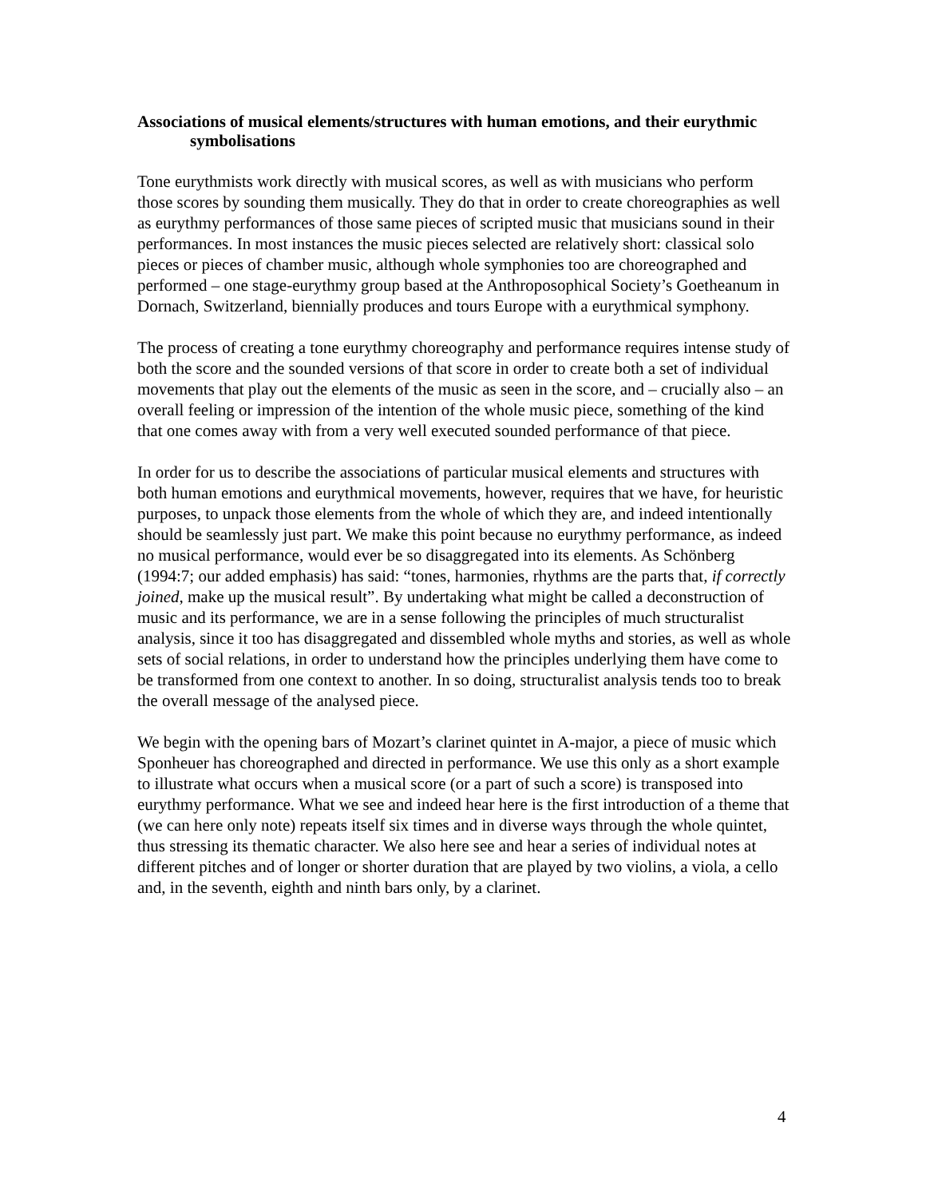Associations of musical elements/structures with human emotions, and their eurythmic symbolisations
Tone eurythmists work directly with musical scores, as well as with musicians who perform those scores by sounding them musically. They do that in order to create choreographies as well as eurythmy performances of those same pieces of scripted music that musicians sound in their performances. In most instances the music pieces selected are relatively short: classical solo pieces or pieces of chamber music, although whole symphonies too are choreographed and performed – one stage-eurythmy group based at the Anthroposophical Society’s Goetheanum in Dornach, Switzerland, biennially produces and tours Europe with a eurythmical symphony.
The process of creating a tone eurythmy choreography and performance requires intense study of both the score and the sounded versions of that score in order to create both a set of individual movements that play out the elements of the music as seen in the score, and – crucially also – an overall feeling or impression of the intention of the whole music piece, something of the kind that one comes away with from a very well executed sounded performance of that piece.
In order for us to describe the associations of particular musical elements and structures with both human emotions and eurythmical movements, however, requires that we have, for heuristic purposes, to unpack those elements from the whole of which they are, and indeed intentionally should be seamlessly just part. We make this point because no eurythmy performance, as indeed no musical performance, would ever be so disaggregated into its elements. As Schönberg (1994:7; our added emphasis) has said: “tones, harmonies, rhythms are the parts that, if correctly joined, make up the musical result”. By undertaking what might be called a deconstruction of music and its performance, we are in a sense following the principles of much structuralist analysis, since it too has disaggregated and dissembled whole myths and stories, as well as whole sets of social relations, in order to understand how the principles underlying them have come to be transformed from one context to another. In so doing, structuralist analysis tends too to break the overall message of the analysed piece.
We begin with the opening bars of Mozart’s clarinet quintet in A-major, a piece of music which Sponheuer has choreographed and directed in performance. We use this only as a short example to illustrate what occurs when a musical score (or a part of such a score) is transposed into eurythmy performance. What we see and indeed hear here is the first introduction of a theme that (we can here only note) repeats itself six times and in diverse ways through the whole quintet, thus stressing its thematic character. We also here see and hear a series of individual notes at different pitches and of longer or shorter duration that are played by two violins, a viola, a cello and, in the seventh, eighth and ninth bars only, by a clarinet.
4